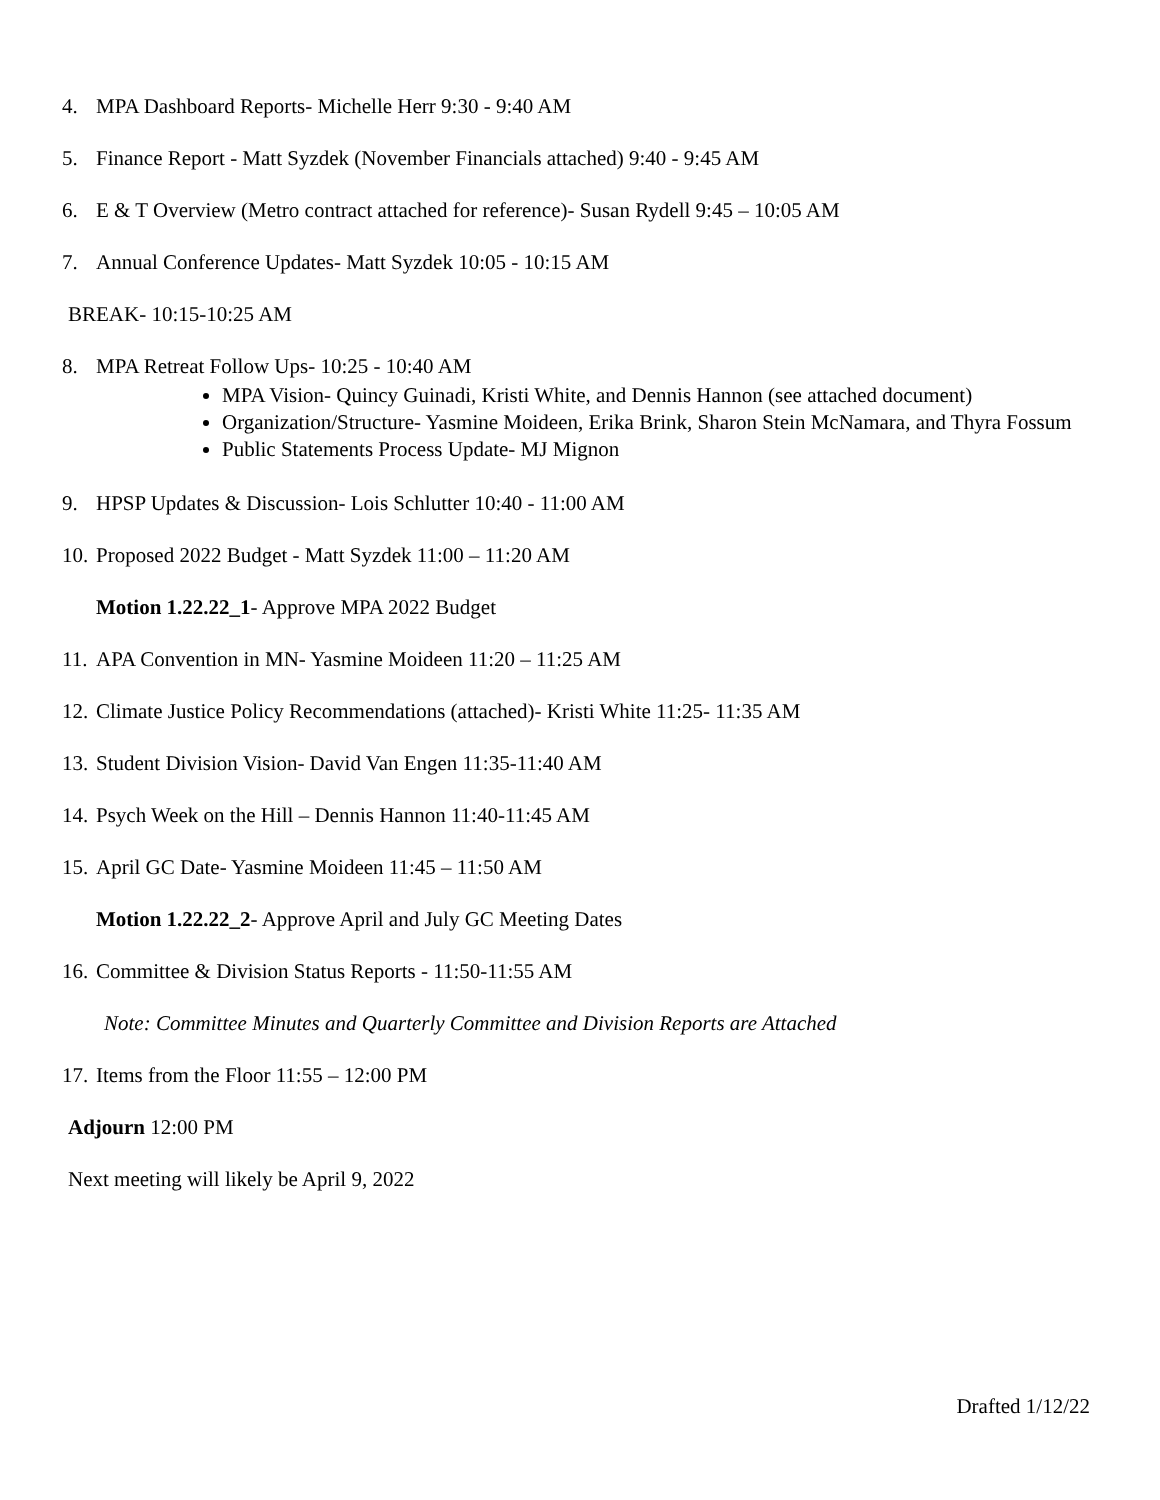4. MPA Dashboard Reports- Michelle Herr 9:30 - 9:40 AM
5. Finance Report - Matt Syzdek (November Financials attached) 9:40 - 9:45 AM
6. E & T Overview (Metro contract attached for reference)- Susan Rydell 9:45 – 10:05 AM
7. Annual Conference Updates- Matt Syzdek 10:05 - 10:15 AM
BREAK- 10:15-10:25 AM
8. MPA Retreat Follow Ups- 10:25 - 10:40 AM
MPA Vision- Quincy Guinadi, Kristi White, and Dennis Hannon (see attached document)
Organization/Structure- Yasmine Moideen, Erika Brink, Sharon Stein McNamara, and Thyra Fossum
Public Statements Process Update- MJ Mignon
9. HPSP Updates & Discussion- Lois Schlutter 10:40 - 11:00 AM
10. Proposed 2022 Budget - Matt Syzdek 11:00 – 11:20 AM
Motion 1.22.22_1- Approve MPA 2022 Budget
11. APA Convention in MN- Yasmine Moideen 11:20 – 11:25 AM
12. Climate Justice Policy Recommendations (attached)- Kristi White 11:25- 11:35 AM
13. Student Division Vision- David Van Engen 11:35-11:40 AM
14. Psych Week on the Hill – Dennis Hannon 11:40-11:45 AM
15. April GC Date- Yasmine Moideen 11:45 – 11:50 AM
Motion 1.22.22_2- Approve April and July GC Meeting Dates
16. Committee & Division Status Reports - 11:50-11:55 AM
Note: Committee Minutes and Quarterly Committee and Division Reports are Attached
17. Items from the Floor 11:55 – 12:00 PM
Adjourn 12:00 PM
Next meeting will likely be April 9, 2022
Drafted 1/12/22